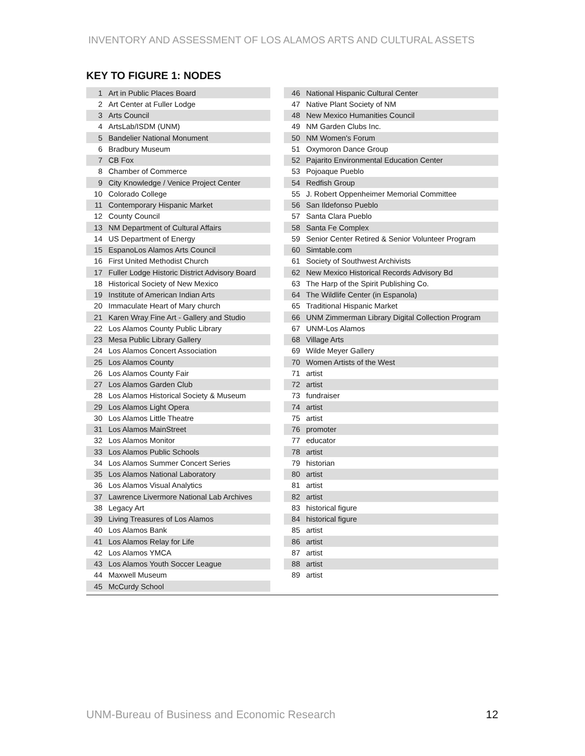INVENTORY AND ASSESSMENT OF LOS ALAMOS ARTS AND CULTURAL ASSETS
KEY TO FIGURE 1: NODES
| 1 | Art in Public Places Board |
| 2 | Art Center at Fuller Lodge |
| 3 | Arts Council |
| 4 | ArtsLab/ISDM (UNM) |
| 5 | Bandelier National Monument |
| 6 | Bradbury Museum |
| 7 | CB Fox |
| 8 | Chamber of Commerce |
| 9 | City Knowledge / Venice Project Center |
| 10 | Colorado College |
| 11 | Contemporary Hispanic Market |
| 12 | County Council |
| 13 | NM Department of Cultural Affairs |
| 14 | US Department of Energy |
| 15 | EspanoLos Alamos Arts Council |
| 16 | First United Methodist Church |
| 17 | Fuller Lodge Historic District Advisory Board |
| 18 | Historical Society of New Mexico |
| 19 | Institute of American Indian Arts |
| 20 | Immaculate Heart of Mary church |
| 21 | Karen Wray Fine Art - Gallery and Studio |
| 22 | Los Alamos County Public Library |
| 23 | Mesa Public Library Gallery |
| 24 | Los Alamos Concert Association |
| 25 | Los Alamos County |
| 26 | Los Alamos County Fair |
| 27 | Los Alamos Garden Club |
| 28 | Los Alamos Historical Society & Museum |
| 29 | Los Alamos Light Opera |
| 30 | Los Alamos Little Theatre |
| 31 | Los Alamos MainStreet |
| 32 | Los Alamos Monitor |
| 33 | Los Alamos Public Schools |
| 34 | Los Alamos Summer Concert Series |
| 35 | Los Alamos National Laboratory |
| 36 | Los Alamos Visual Analytics |
| 37 | Lawrence Livermore National Lab Archives |
| 38 | Legacy Art |
| 39 | Living Treasures of Los Alamos |
| 40 | Los Alamos Bank |
| 41 | Los Alamos Relay for Life |
| 42 | Los Alamos YMCA |
| 43 | Los Alamos Youth Soccer League |
| 44 | Maxwell Museum |
| 45 | McCurdy School |
| 46 | National Hispanic Cultural Center |
| 47 | Native Plant Society of NM |
| 48 | New Mexico Humanities Council |
| 49 | NM Garden Clubs Inc. |
| 50 | NM Women's Forum |
| 51 | Oxymoron Dance Group |
| 52 | Pajarito Environmental Education Center |
| 53 | Pojoaque Pueblo |
| 54 | Redfish Group |
| 55 | J. Robert Oppenheimer Memorial Committee |
| 56 | San Ildefonso Pueblo |
| 57 | Santa Clara Pueblo |
| 58 | Santa Fe Complex |
| 59 | Senior Center Retired & Senior Volunteer Program |
| 60 | Simtable.com |
| 61 | Society of Southwest Archivists |
| 62 | New Mexico Historical Records Advisory Bd |
| 63 | The Harp of the Spirit Publishing Co. |
| 64 | The Wildlife Center (in Espanola) |
| 65 | Traditional Hispanic Market |
| 66 | UNM Zimmerman Library Digital Collection Program |
| 67 | UNM-Los Alamos |
| 68 | Village Arts |
| 69 | Wilde Meyer Gallery |
| 70 | Women Artists of the West |
| 71 | artist |
| 72 | artist |
| 73 | fundraiser |
| 74 | artist |
| 75 | artist |
| 76 | promoter |
| 77 | educator |
| 78 | artist |
| 79 | historian |
| 80 | artist |
| 81 | artist |
| 82 | artist |
| 83 | historical figure |
| 84 | historical figure |
| 85 | artist |
| 86 | artist |
| 87 | artist |
| 88 | artist |
| 89 | artist |
UNM-Bureau of Business and Economic Research 12